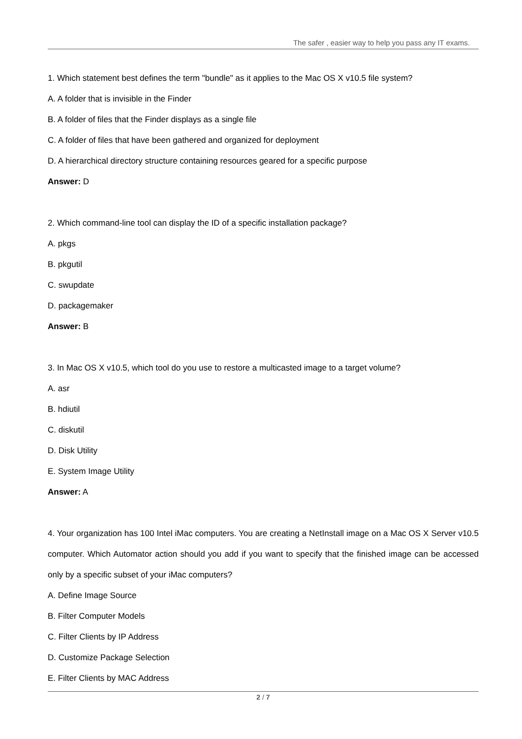The safer , easier way to help you pass any IT exams.
1. Which statement best defines the term "bundle" as it applies to the Mac OS X v10.5 file system?
A. A folder that is invisible in the Finder
B. A folder of files that the Finder displays as a single file
C. A folder of files that have been gathered and organized for deployment
D. A hierarchical directory structure containing resources geared for a specific purpose
Answer: D
2. Which command-line tool can display the ID of a specific installation package?
A. pkgs
B. pkgutil
C. swupdate
D. packagemaker
Answer: B
3. In Mac OS X v10.5, which tool do you use to restore a multicasted image to a target volume?
A. asr
B. hdiutil
C. diskutil
D. Disk Utility
E. System Image Utility
Answer: A
4. Your organization has 100 Intel iMac computers. You are creating a NetInstall image on a Mac OS X Server v10.5 computer. Which Automator action should you add if you want to specify that the finished image can be accessed only by a specific subset of your iMac computers?
A. Define Image Source
B. Filter Computer Models
C. Filter Clients by IP Address
D. Customize Package Selection
E. Filter Clients by MAC Address
2 / 7